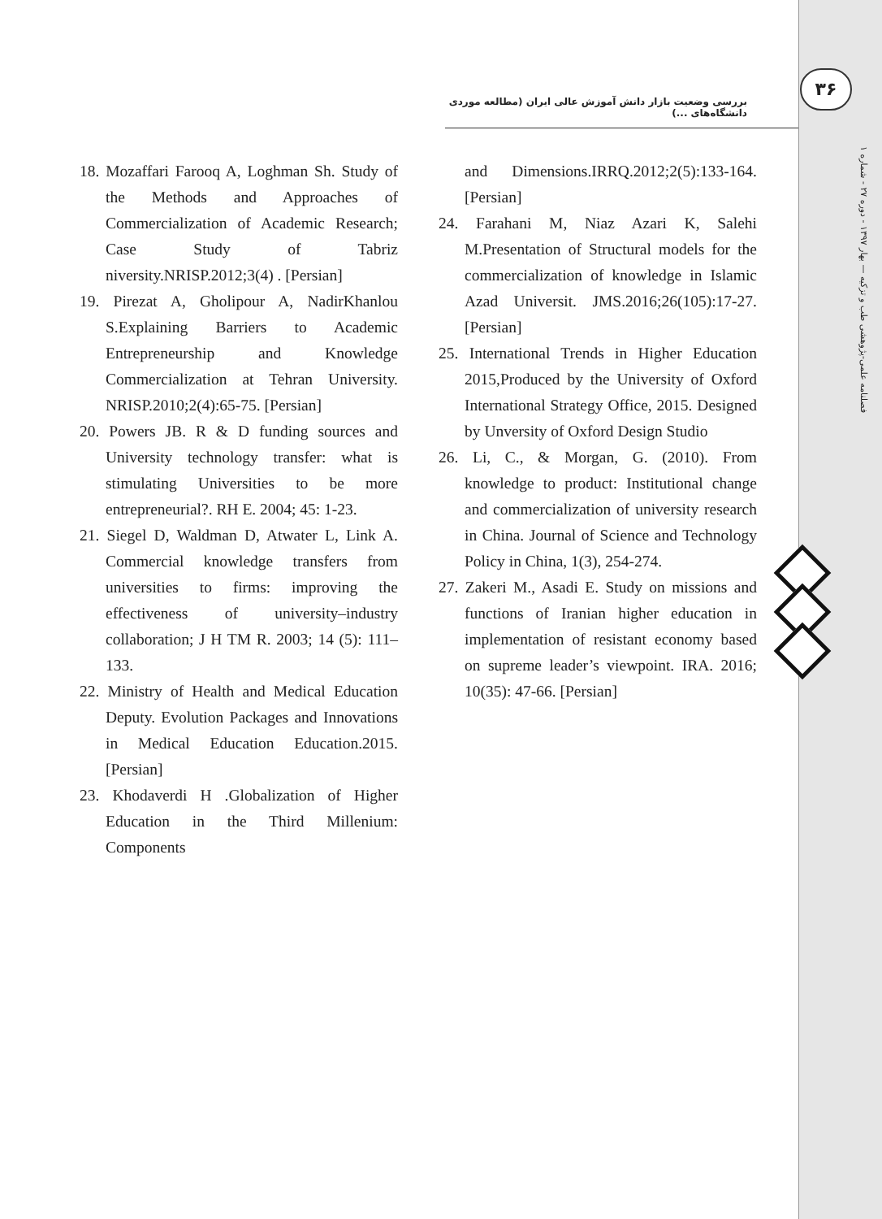۳۶
بررسی وضعیت بازار دانش آموزش عالی ایران (مطالعه موردی دانشگاه‌های ...)
فصلنامه علمی-پژوهشی طب و تزکیه — بهار ۱۳۹۷ - دوره ۲۷ - شماره ۱
18. Mozaffari Farooq A, Loghman Sh. Study of the Methods and Approaches of Commercialization of Academic Research; Case Study of Tabriz niversity.NRISP.2012;3(4) . [Persian]
19. Pirezat A, Gholipour A, NadirKhanlou S.Explaining Barriers to Academic Entrepreneurship and Knowledge Commercialization at Tehran University. NRISP.2010;2(4):65-75. [Persian]
20. Powers JB. R & D funding sources and University technology transfer: what is stimulating Universities to be more entrepreneurial?. RH E. 2004; 45: 1-23.
21. Siegel D, Waldman D, Atwater L, Link A. Commercial knowledge transfers from universities to firms: improving the effectiveness of university–industry collaboration; J H TM R. 2003; 14 (5): 111–133.
22. Ministry of Health and Medical Education Deputy. Evolution Packages and Innovations in Medical Education Education.2015.[Persian]
23. Khodaverdi H .Globalization of Higher Education in the Third Millenium: Components
and Dimensions.IRRQ.2012;2(5):133-164. [Persian]
24. Farahani M, Niaz Azari K, Salehi M.Presentation of Structural models for the commercialization of knowledge in Islamic Azad Universit. JMS.2016;26(105):17-27. [Persian]
25. International Trends in Higher Education 2015,Produced by the University of Oxford International Strategy Office, 2015. Designed by Unversity of Oxford Design Studio
26. Li, C., & Morgan, G. (2010). From knowledge to product: Institutional change and commercialization of university research in China. Journal of Science and Technology Policy in China, 1(3), 254-274.
27. Zakeri M., Asadi E. Study on missions and functions of Iranian higher education in implementation of resistant economy based on supreme leader’s viewpoint. IRA. 2016; 10(35): 47-66. [Persian]